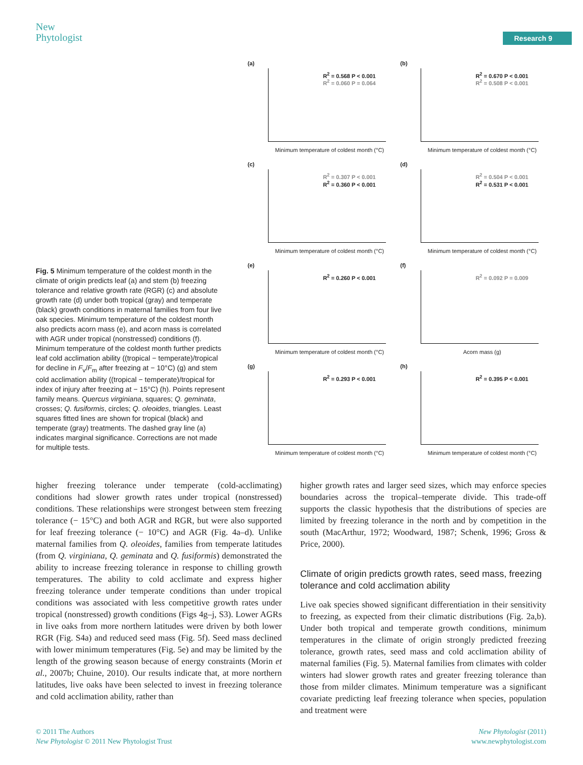New
Phytologist
Research 9
(a)
R<sup>2</sup> = 0.568 P < 0.001
R<sup>2</sup> = 0.060 P = 0.064
Minimum temperature of coldest month (°C)
(b)
R<sup>2</sup> = 0.670 P < 0.001
R<sup>2</sup> = 0.508 P < 0.001
Minimum temperature of coldest month (°C)
(c)
R<sup>2</sup> = 0.307 P < 0.001
R<sup>2</sup> = 0.360 P < 0.001
Minimum temperature of coldest month (°C)
(d)
R<sup>2</sup> = 0.504 P < 0.001
R<sup>2</sup> = 0.531 P < 0.001
Minimum temperature of coldest month (°C)
(e)
R<sup>2</sup> = 0.260 P < 0.001
Minimum temperature of coldest month (°C)
(f)
R<sup>2</sup> = 0.092 P = 0.009
Acorn mass (g)
(g)
R<sup>2</sup> = 0.293 P < 0.001
Minimum temperature of coldest month (°C)
(h)
R<sup>2</sup> = 0.395 P < 0.001
Minimum temperature of coldest month (°C)
Fig. 5 Minimum temperature of the coldest month in the climate of origin predicts leaf (a) and stem (b) freezing tolerance and relative growth rate (RGR) (c) and absolute growth rate (d) under both tropical (gray) and temperate (black) growth conditions in maternal families from four live oak species. Minimum temperature of the coldest month also predicts acorn mass (e), and acorn mass is correlated with AGR under tropical (nonstressed) conditions (f). Minimum temperature of the coldest month further predicts leaf cold acclimation ability ((tropical − temperate)/tropical for decline in F<sub>v</sub>/F<sub>m</sub> after freezing at − 10°C) (g) and stem cold acclimation ability ((tropical − temperate)/tropical for index of injury after freezing at − 15°C) (h). Points represent family means. Quercus virginiana, squares; Q. geminata, crosses; Q. fusiformis, circles; Q. oleoides, triangles. Least squares fitted lines are shown for tropical (black) and temperate (gray) treatments. The dashed gray line (a) indicates marginal significance. Corrections are not made for multiple tests.
higher freezing tolerance under temperate (cold-acclimating) conditions had slower growth rates under tropical (nonstressed) conditions. These relationships were strongest between stem freezing tolerance (− 15°C) and both AGR and RGR, but were also supported for leaf freezing tolerance (− 10°C) and AGR (Fig. 4a–d). Unlike maternal families from Q. oleoides, families from temperate latitudes (from Q. virginiana, Q. geminata and Q. fusiformis) demonstrated the ability to increase freezing tolerance in response to chilling growth temperatures. The ability to cold acclimate and express higher freezing tolerance under temperate conditions than under tropical conditions was associated with less competitive growth rates under tropical (nonstressed) growth conditions (Figs 4g–j, S3). Lower AGRs in live oaks from more northern latitudes were driven by both lower RGR (Fig. S4a) and reduced seed mass (Fig. 5f). Seed mass declined with lower minimum temperatures (Fig. 5e) and may be limited by the length of the growing season because of energy constraints (Morin et al., 2007b; Chuine, 2010). Our results indicate that, at more northern latitudes, live oaks have been selected to invest in freezing tolerance and cold acclimation ability, rather than
higher growth rates and larger seed sizes, which may enforce species boundaries across the tropical–temperate divide. This trade-off supports the classic hypothesis that the distributions of species are limited by freezing tolerance in the north and by competition in the south (MacArthur, 1972; Woodward, 1987; Schenk, 1996; Gross & Price, 2000).
Climate of origin predicts growth rates, seed mass, freezing tolerance and cold acclimation ability
Live oak species showed significant differentiation in their sensitivity to freezing, as expected from their climatic distributions (Fig. 2a,b). Under both tropical and temperate growth conditions, minimum temperatures in the climate of origin strongly predicted freezing tolerance, growth rates, seed mass and cold acclimation ability of maternal families (Fig. 5). Maternal families from climates with colder winters had slower growth rates and greater freezing tolerance than those from milder climates. Minimum temperature was a significant covariate predicting leaf freezing tolerance when species, population and treatment were
© 2011 The Authors
New Phytologist © 2011 New Phytologist Trust
New Phytologist (2011)
www.newphytologist.com